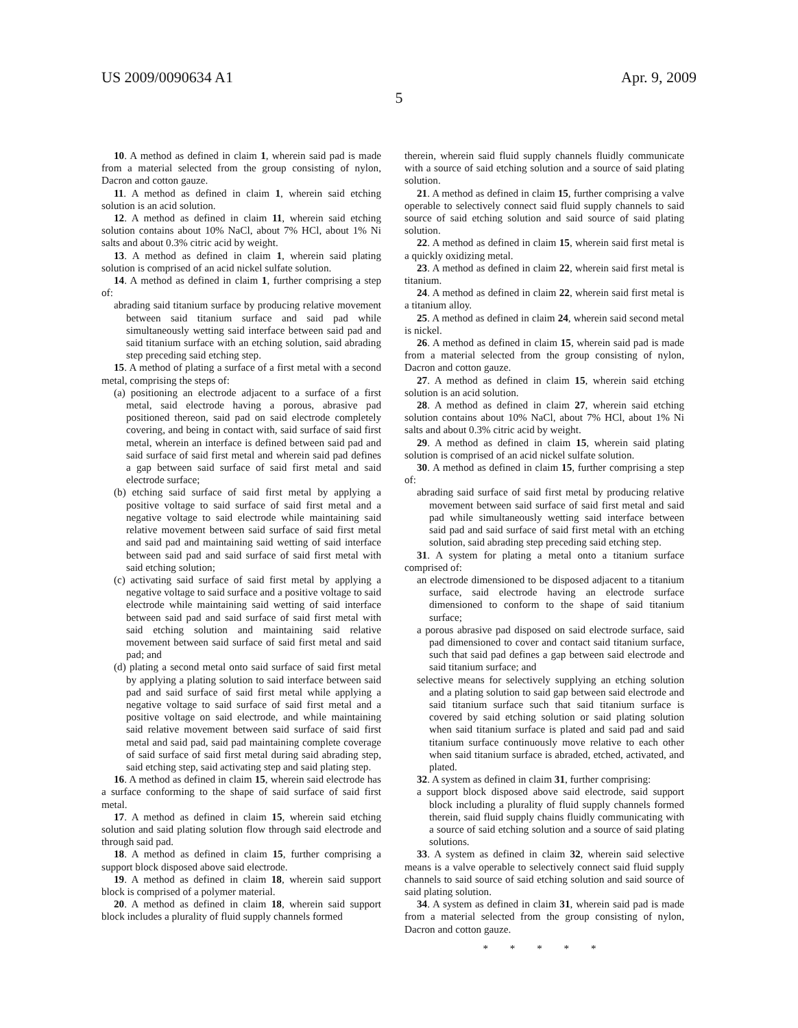US 2009/0090634 A1 Apr. 9, 2009
5
10. A method as defined in claim 1, wherein said pad is made from a material selected from the group consisting of nylon, Dacron and cotton gauze.
11. A method as defined in claim 1, wherein said etching solution is an acid solution.
12. A method as defined in claim 11, wherein said etching solution contains about 10% NaCl, about 7% HCl, about 1% Ni salts and about 0.3% citric acid by weight.
13. A method as defined in claim 1, wherein said plating solution is comprised of an acid nickel sulfate solution.
14. A method as defined in claim 1, further comprising a step of:
abrading said titanium surface by producing relative movement between said titanium surface and said pad while simultaneously wetting said interface between said pad and said titanium surface with an etching solution, said abrading step preceding said etching step.
15. A method of plating a surface of a first metal with a second metal, comprising the steps of:
(a) positioning an electrode adjacent to a surface of a first metal, said electrode having a porous, abrasive pad positioned thereon, said pad on said electrode completely covering, and being in contact with, said surface of said first metal, wherein an interface is defined between said pad and said surface of said first metal and wherein said pad defines a gap between said surface of said first metal and said electrode surface;
(b) etching said surface of said first metal by applying a positive voltage to said surface of said first metal and a negative voltage to said electrode while maintaining said relative movement between said surface of said first metal and said pad and maintaining said wetting of said interface between said pad and said surface of said first metal with said etching solution;
(c) activating said surface of said first metal by applying a negative voltage to said surface and a positive voltage to said electrode while maintaining said wetting of said interface between said pad and said surface of said first metal with said etching solution and maintaining said relative movement between said surface of said first metal and said pad; and
(d) plating a second metal onto said surface of said first metal by applying a plating solution to said interface between said pad and said surface of said first metal while applying a negative voltage to said surface of said first metal and a positive voltage on said electrode, and while maintaining said relative movement between said surface of said first metal and said pad, said pad maintaining complete coverage of said surface of said first metal during said abrading step, said etching step, said activating step and said plating step.
16. A method as defined in claim 15, wherein said electrode has a surface conforming to the shape of said surface of said first metal.
17. A method as defined in claim 15, wherein said etching solution and said plating solution flow through said electrode and through said pad.
18. A method as defined in claim 15, further comprising a support block disposed above said electrode.
19. A method as defined in claim 18, wherein said support block is comprised of a polymer material.
20. A method as defined in claim 18, wherein said support block includes a plurality of fluid supply channels formed
therein, wherein said fluid supply channels fluidly communicate with a source of said etching solution and a source of said plating solution.
21. A method as defined in claim 15, further comprising a valve operable to selectively connect said fluid supply channels to said source of said etching solution and said source of said plating solution.
22. A method as defined in claim 15, wherein said first metal is a quickly oxidizing metal.
23. A method as defined in claim 22, wherein said first metal is titanium.
24. A method as defined in claim 22, wherein said first metal is a titanium alloy.
25. A method as defined in claim 24, wherein said second metal is nickel.
26. A method as defined in claim 15, wherein said pad is made from a material selected from the group consisting of nylon, Dacron and cotton gauze.
27. A method as defined in claim 15, wherein said etching solution is an acid solution.
28. A method as defined in claim 27, wherein said etching solution contains about 10% NaCl, about 7% HCl, about 1% Ni salts and about 0.3% citric acid by weight.
29. A method as defined in claim 15, wherein said plating solution is comprised of an acid nickel sulfate solution.
30. A method as defined in claim 15, further comprising a step of:
abrading said surface of said first metal by producing relative movement between said surface of said first metal and said pad while simultaneously wetting said interface between said pad and said surface of said first metal with an etching solution, said abrading step preceding said etching step.
31. A system for plating a metal onto a titanium surface comprised of:
an electrode dimensioned to be disposed adjacent to a titanium surface, said electrode having an electrode surface dimensioned to conform to the shape of said titanium surface;
a porous abrasive pad disposed on said electrode surface, said pad dimensioned to cover and contact said titanium surface, such that said pad defines a gap between said electrode and said titanium surface; and
selective means for selectively supplying an etching solution and a plating solution to said gap between said electrode and said titanium surface such that said titanium surface is covered by said etching solution or said plating solution when said titanium surface is plated and said pad and said titanium surface continuously move relative to each other when said titanium surface is abraded, etched, activated, and plated.
32. A system as defined in claim 31, further comprising:
a support block disposed above said electrode, said support block including a plurality of fluid supply channels formed therein, said fluid supply chains fluidly communicating with a source of said etching solution and a source of said plating solutions.
33. A system as defined in claim 32, wherein said selective means is a valve operable to selectively connect said fluid supply channels to said source of said etching solution and said source of said plating solution.
34. A system as defined in claim 31, wherein said pad is made from a material selected from the group consisting of nylon, Dacron and cotton gauze.
* * * * *